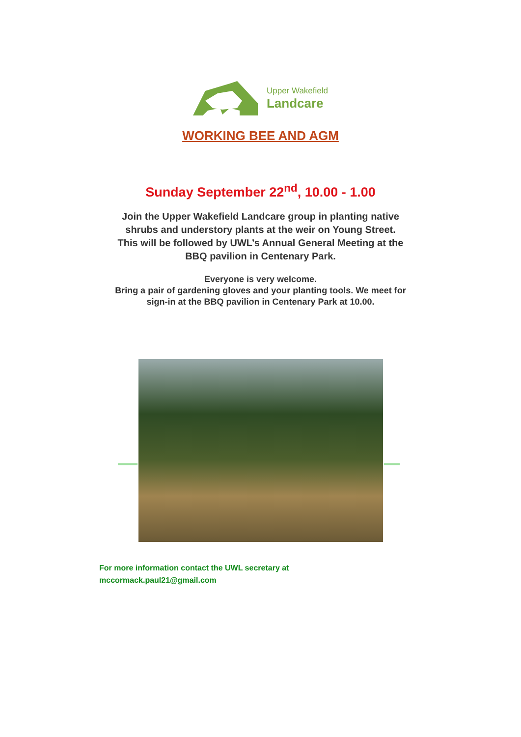Upper Wakefield
Landcare
WORKING BEE AND AGM
Sunday September 22<sup>nd</sup>, 10.00 - 1.00
Join the Upper Wakefield Landcare group in planting native
shrubs and understory plants at the weir on Young Street.
This will be followed by UWL’s Annual General Meeting at the
BBQ pavilion in Centenary Park.
Everyone is very welcome.
Bring a pair of gardening gloves and your planting tools. We meet for
sign-in at the BBQ pavilion in Centenary Park at 10.00.
For more information contact the UWL secretary at
mccormack.paul21@gmail.com